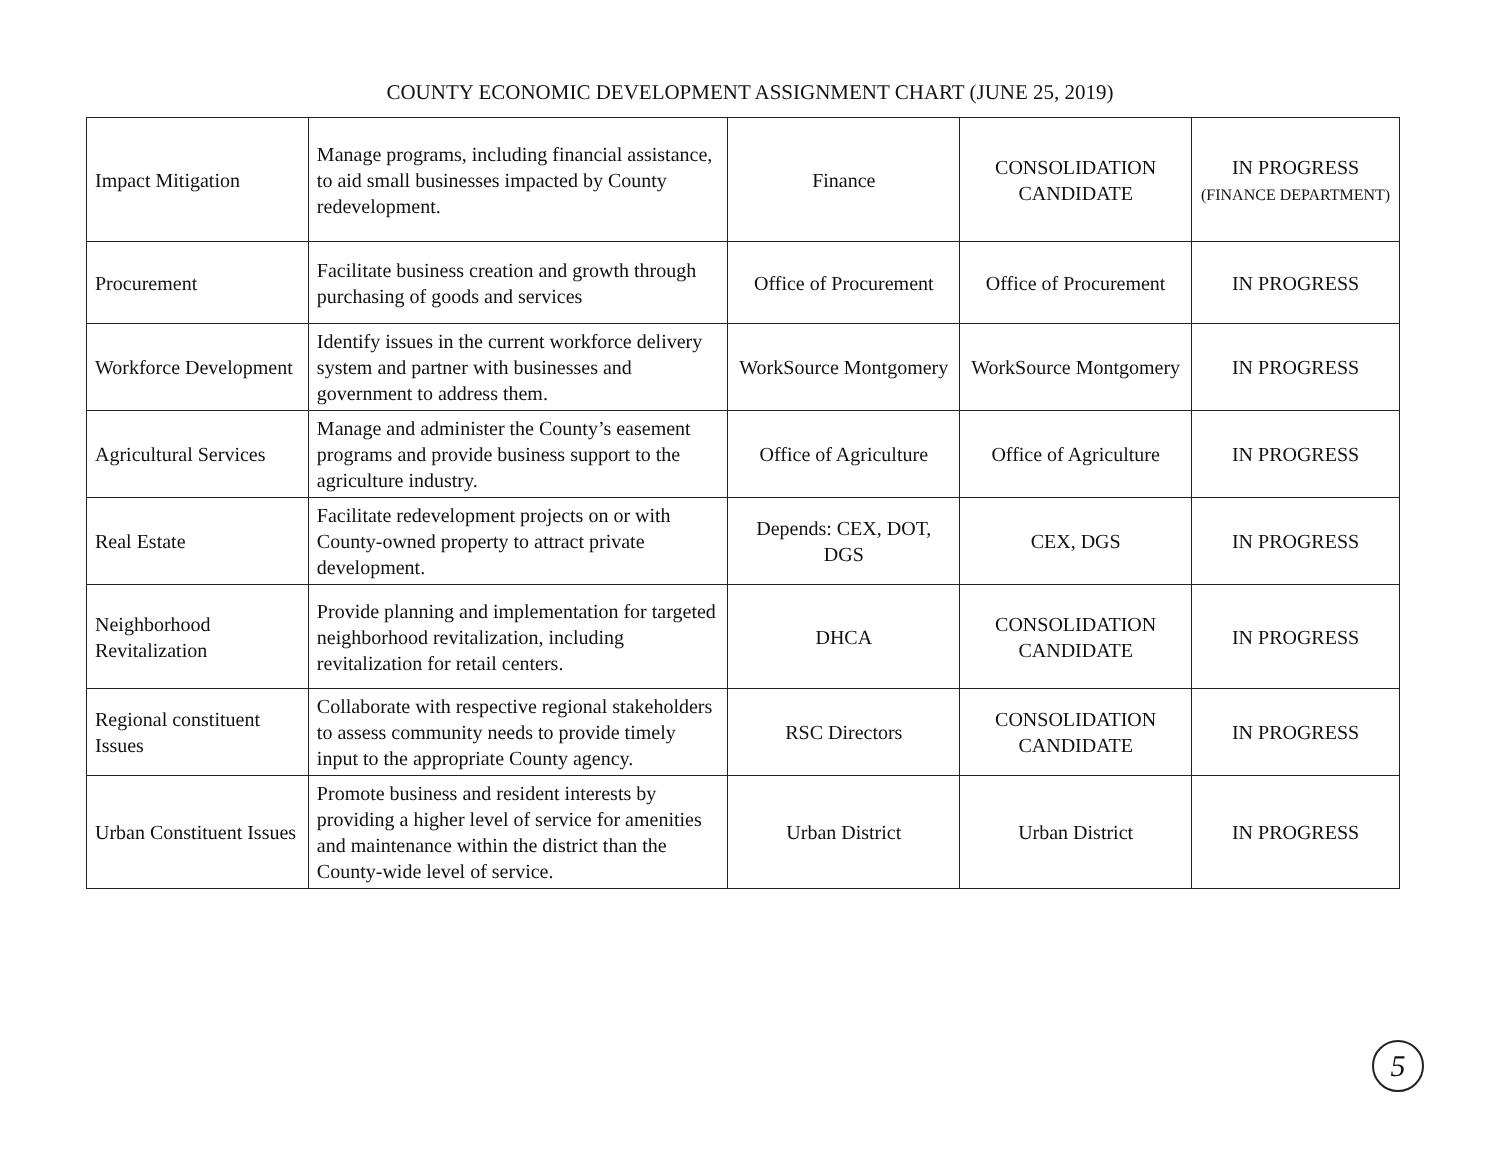COUNTY ECONOMIC DEVELOPMENT ASSIGNMENT CHART (JUNE 25, 2019)
| Impact Mitigation | Manage programs, including financial assistance, to aid small businesses impacted by County redevelopment. | Finance | CONSOLIDATION CANDIDATE | IN PROGRESS (FINANCE DEPARTMENT) |
| Procurement | Facilitate business creation and growth through purchasing of goods and services | Office of Procurement | Office of Procurement | IN PROGRESS |
| Workforce Development | Identify issues in the current workforce delivery system and partner with businesses and government to address them. | WorkSource Montgomery | WorkSource Montgomery | IN PROGRESS |
| Agricultural Services | Manage and administer the County’s easement programs and provide business support to the agriculture industry. | Office of Agriculture | Office of Agriculture | IN PROGRESS |
| Real Estate | Facilitate redevelopment projects on or with County-owned property to attract private development. | Depends: CEX, DOT, DGS | CEX, DGS | IN PROGRESS |
| Neighborhood Revitalization | Provide planning and implementation for targeted neighborhood revitalization, including revitalization for retail centers. | DHCA | CONSOLIDATION CANDIDATE | IN PROGRESS |
| Regional constituent Issues | Collaborate with respective regional stakeholders to assess community needs to provide timely input to the appropriate County agency. | RSC Directors | CONSOLIDATION CANDIDATE | IN PROGRESS |
| Urban Constituent Issues | Promote business and resident interests by providing a higher level of service for amenities and maintenance within the district than the County-wide level of service. | Urban District | Urban District | IN PROGRESS |
5